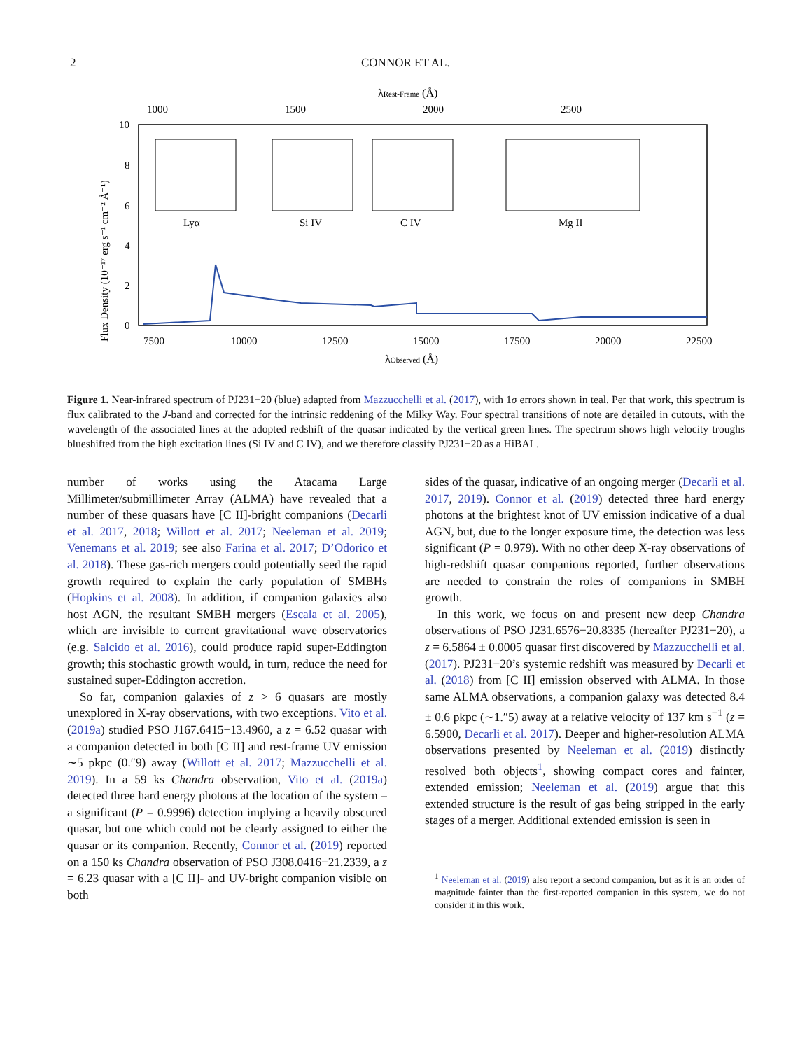2 CONNOR ET AL.
λRest-Frame (Å)
1000
1500
2000
2500
10
8
6
4
2
0
Flux Density (10⁻¹⁷ erg s⁻¹ cm⁻² Å⁻¹)
Lyα
Si IV
C IV
Mg II
7500
10000
12500
15000
17500
20000
22500
λObserved (Å)
Figure 1. Near-infrared spectrum of PJ231−20 (blue) adapted from Mazzucchelli et al. (2017), with 1σ errors shown in teal. Per that work, this spectrum is flux calibrated to the J-band and corrected for the intrinsic reddening of the Milky Way. Four spectral transitions of note are detailed in cutouts, with the wavelength of the associated lines at the adopted redshift of the quasar indicated by the vertical green lines. The spectrum shows high velocity troughs blueshifted from the high excitation lines (Si IV and C IV), and we therefore classify PJ231−20 as a HiBAL.
number of works using the Atacama Large Millimeter/submillimeter Array (ALMA) have revealed that a number of these quasars have [C II]-bright companions (Decarli et al. 2017, 2018; Willott et al. 2017; Neeleman et al. 2019; Venemans et al. 2019; see also Farina et al. 2017; D’Odorico et al. 2018). These gas-rich mergers could potentially seed the rapid growth required to explain the early population of SMBHs (Hopkins et al. 2008). In addition, if companion galaxies also host AGN, the resultant SMBH mergers (Escala et al. 2005), which are invisible to current gravitational wave observatories (e.g. Salcido et al. 2016), could produce rapid super-Eddington growth; this stochastic growth would, in turn, reduce the need for sustained super-Eddington accretion.
So far, companion galaxies of z > 6 quasars are mostly unexplored in X-ray observations, with two exceptions. Vito et al. (2019a) studied PSO J167.6415−13.4960, a z = 6.52 quasar with a companion detected in both [C II] and rest-frame UV emission ∼5 pkpc (0.″9) away (Willott et al. 2017; Mazzucchelli et al. 2019). In a 59 ks Chandra observation, Vito et al. (2019a) detected three hard energy photons at the location of the system – a significant (P = 0.9996) detection implying a heavily obscured quasar, but one which could not be clearly assigned to either the quasar or its companion. Recently, Connor et al. (2019) reported on a 150 ks Chandra observation of PSO J308.0416−21.2339, a z = 6.23 quasar with a [C II]- and UV-bright companion visible on both
sides of the quasar, indicative of an ongoing merger (Decarli et al. 2017, 2019). Connor et al. (2019) detected three hard energy photons at the brightest knot of UV emission indicative of a dual AGN, but, due to the longer exposure time, the detection was less significant (P = 0.979). With no other deep X-ray observations of high-redshift quasar companions reported, further observations are needed to constrain the roles of companions in SMBH growth.
In this work, we focus on and present new deep Chandra observations of PSO J231.6576−20.8335 (hereafter PJ231−20), a z = 6.5864 ± 0.0005 quasar first discovered by Mazzucchelli et al. (2017). PJ231−20’s systemic redshift was measured by Decarli et al. (2018) from [C II] emission observed with ALMA. In those same ALMA observations, a companion galaxy was detected 8.4 ± 0.6 pkpc (∼1.″5) away at a relative velocity of 137 km s<sup>−1</sup> (z = 6.5900, Decarli et al. 2017). Deeper and higher-resolution ALMA observations presented by Neeleman et al. (2019) distinctly resolved both objects<sup>1</sup>, showing compact cores and fainter, extended emission; Neeleman et al. (2019) argue that this extended structure is the result of gas being stripped in the early stages of a merger. Additional extended emission is seen in
<sup>1</sup> Neeleman et al. (2019) also report a second companion, but as it is an order of magnitude fainter than the first-reported companion in this system, we do not consider it in this work.